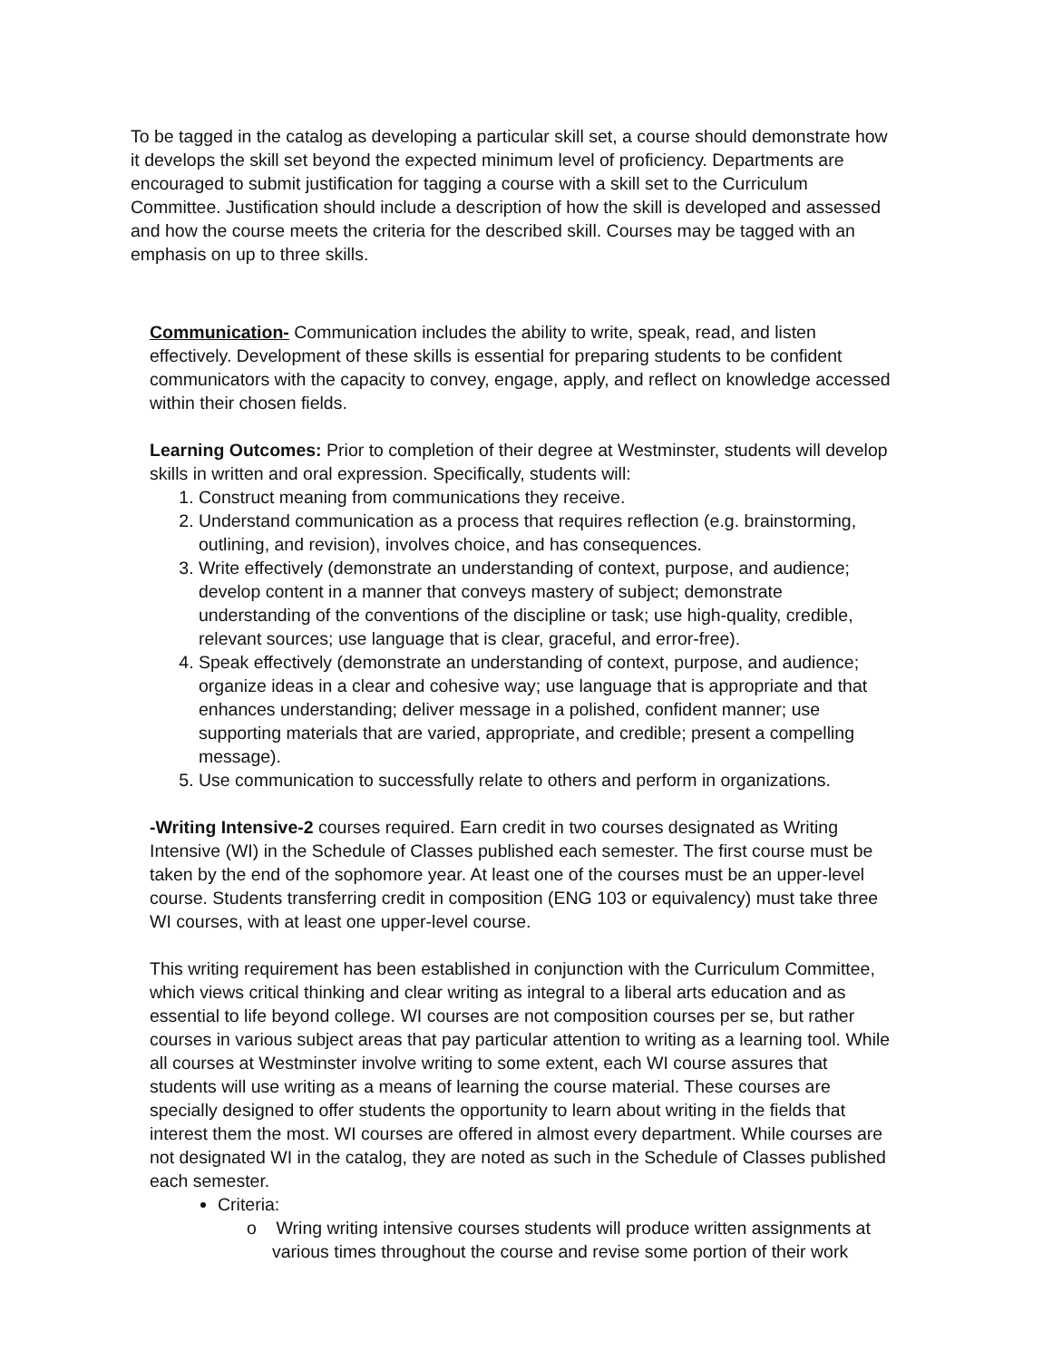To be tagged in the catalog as developing a particular skill set, a course should demonstrate how it develops the skill set beyond the expected minimum level of proficiency. Departments are encouraged to submit justification for tagging a course with a skill set to the Curriculum Committee. Justification should include a description of how the skill is developed and assessed and how the course meets the criteria for the described skill. Courses may be tagged with an emphasis on up to three skills.
Communication- Communication includes the ability to write, speak, read, and listen effectively. Development of these skills is essential for preparing students to be confident communicators with the capacity to convey, engage, apply, and reflect on knowledge accessed within their chosen fields.
Learning Outcomes: Prior to completion of their degree at Westminster, students will develop skills in written and oral expression. Specifically, students will:
1. Construct meaning from communications they receive.
2. Understand communication as a process that requires reflection (e.g. brainstorming, outlining, and revision), involves choice, and has consequences.
3. Write effectively (demonstrate an understanding of context, purpose, and audience; develop content in a manner that conveys mastery of subject; demonstrate understanding of the conventions of the discipline or task; use high-quality, credible, relevant sources; use language that is clear, graceful, and error-free).
4. Speak effectively (demonstrate an understanding of context, purpose, and audience; organize ideas in a clear and cohesive way; use language that is appropriate and that enhances understanding; deliver message in a polished, confident manner; use supporting materials that are varied, appropriate, and credible; present a compelling message).
5. Use communication to successfully relate to others and perform in organizations.
-Writing Intensive-2 courses required. Earn credit in two courses designated as Writing Intensive (WI) in the Schedule of Classes published each semester. The first course must be taken by the end of the sophomore year. At least one of the courses must be an upper-level course. Students transferring credit in composition (ENG 103 or equivalency) must take three WI courses, with at least one upper-level course.
This writing requirement has been established in conjunction with the Curriculum Committee, which views critical thinking and clear writing as integral to a liberal arts education and as essential to life beyond college. WI courses are not composition courses per se, but rather courses in various subject areas that pay particular attention to writing as a learning tool. While all courses at Westminster involve writing to some extent, each WI course assures that students will use writing as a means of learning the course material. These courses are specially designed to offer students the opportunity to learn about writing in the fields that interest them the most. WI courses are offered in almost every department. While courses are not designated WI in the catalog, they are noted as such in the Schedule of Classes published each semester.
Criteria:
o Wring writing intensive courses students will produce written assignments at various times throughout the course and revise some portion of their work